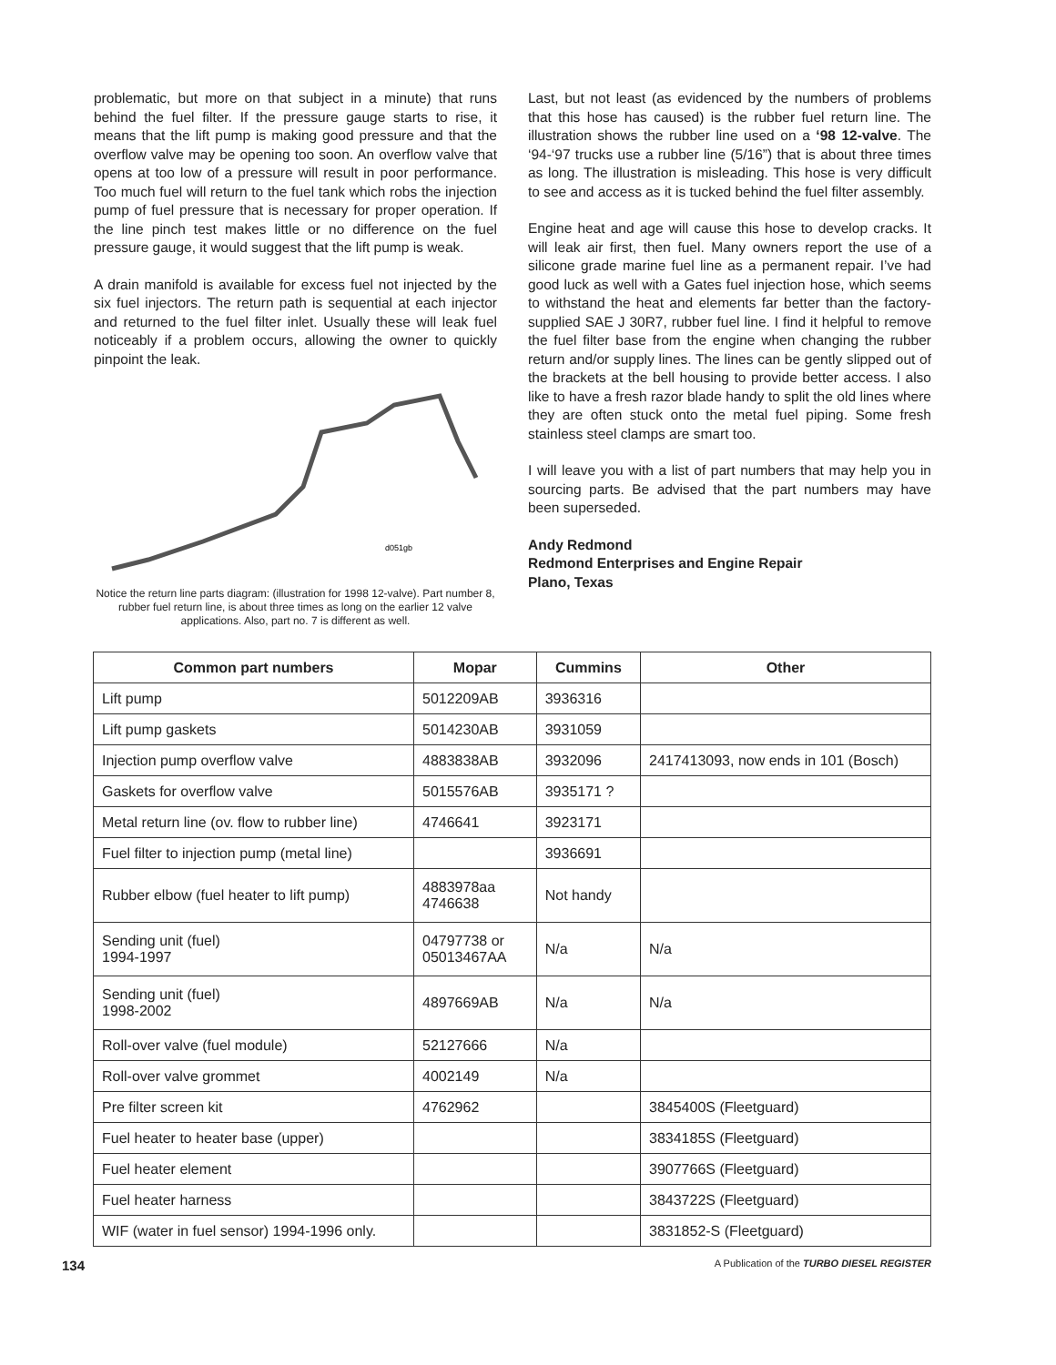problematic, but more on that subject in a minute) that runs behind the fuel filter. If the pressure gauge starts to rise, it means that the lift pump is making good pressure and that the overflow valve may be opening too soon. An overflow valve that opens at too low of a pressure will result in poor performance. Too much fuel will return to the fuel tank which robs the injection pump of fuel pressure that is necessary for proper operation. If the line pinch test makes little or no difference on the fuel pressure gauge, it would suggest that the lift pump is weak.
A drain manifold is available for excess fuel not injected by the six fuel injectors. The return path is sequential at each injector and returned to the fuel filter inlet. Usually these will leak fuel noticeably if a problem occurs, allowing the owner to quickly pinpoint the leak.
d051gb
Notice the return line parts diagram: (illustration for 1998 12-valve). Part number 8, rubber fuel return line, is about three times as long on the earlier 12 valve applications. Also, part no. 7 is different as well.
Last, but not least (as evidenced by the numbers of problems that this hose has caused) is the rubber fuel return line. The illustration shows the rubber line used on a ‘98 12-valve. The ‘94-‘97 trucks use a rubber line (5/16”) that is about three times as long. The illustration is misleading. This hose is very difficult to see and access as it is tucked behind the fuel filter assembly.
Engine heat and age will cause this hose to develop cracks. It will leak air first, then fuel. Many owners report the use of a silicone grade marine fuel line as a permanent repair. I’ve had good luck as well with a Gates fuel injection hose, which seems to withstand the heat and elements far better than the factory-supplied SAE J 30R7, rubber fuel line. I find it helpful to remove the fuel filter base from the engine when changing the rubber return and/or supply lines. The lines can be gently slipped out of the brackets at the bell housing to provide better access. I also like to have a fresh razor blade handy to split the old lines where they are often stuck onto the metal fuel piping. Some fresh stainless steel clamps are smart too.
I will leave you with a list of part numbers that may help you in sourcing parts. Be advised that the part numbers may have been superseded.
Andy Redmond
Redmond Enterprises and Engine Repair
Plano, Texas
| Common part numbers | Mopar | Cummins | Other |
| --- | --- | --- | --- |
| Lift pump | 5012209AB | 3936316 | |
| Lift pump gaskets | 5014230AB | 3931059 | |
| Injection pump overflow valve | 4883838AB | 3932096 | 2417413093, now ends in 101 (Bosch) |
| Gaskets for overflow valve | 5015576AB | 3935171 ? | |
| Metal return line (ov. flow to rubber line) | 4746641 | 3923171 | |
| Fuel filter to injection pump (metal line) | | 3936691 | |
| Rubber elbow (fuel heater to lift pump) | 4883978aa 4746638 | Not handy | |
| Sending unit (fuel) 1994-1997 | 04797738 or 05013467AA | N/a | N/a |
| Sending unit (fuel) 1998-2002 | 4897669AB | N/a | N/a |
| Roll-over valve (fuel module) | 52127666 | N/a | |
| Roll-over valve grommet | 4002149 | N/a | |
| Pre filter screen kit | 4762962 | | 3845400S (Fleetguard) |
| Fuel heater to heater base (upper) | | | 3834185S (Fleetguard) |
| Fuel heater element | | | 3907766S (Fleetguard) |
| Fuel heater harness | | | 3843722S (Fleetguard) |
| WIF (water in fuel sensor) 1994-1996 only. | | | 3831852-S (Fleetguard) |
134 A Publication of the TURBO DIESEL REGISTER